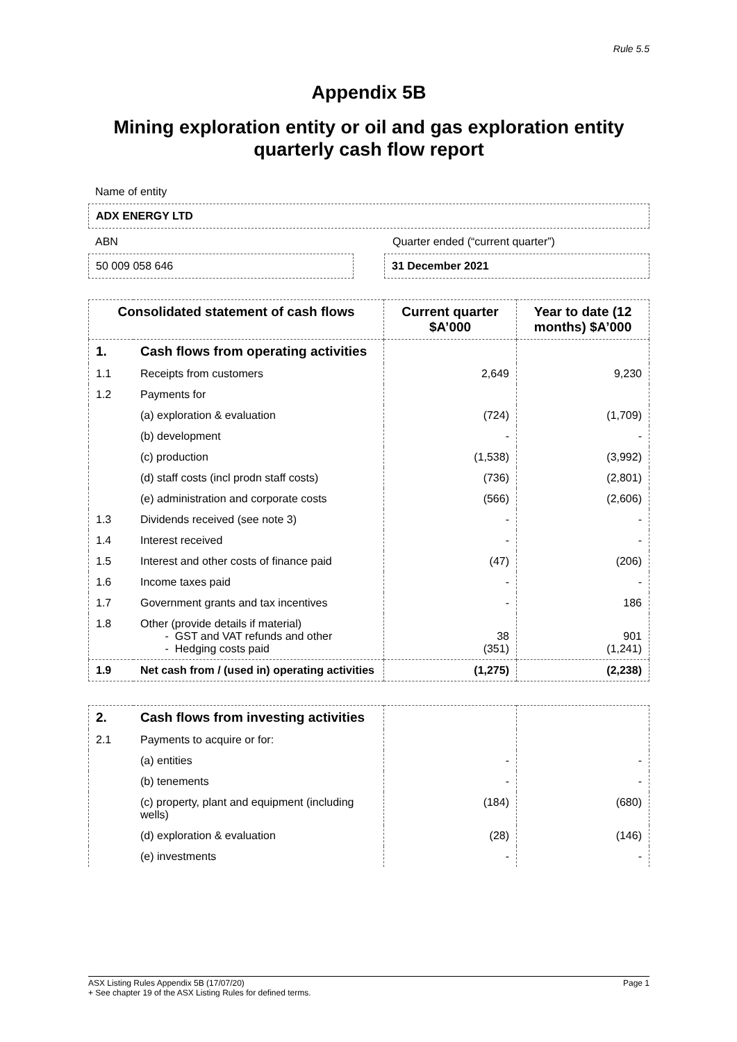Rule 5.5
Appendix 5B
Mining exploration entity or oil and gas exploration entity quarterly cash flow report
Name of entity
ADX ENERGY LTD
ABN Quarter ended (“current quarter”)
50 009 058 646 31 December 2021
| Consolidated statement of cash flows | | Current quarter $A’000 | Year to date (12 months) $A’000 |
| --- | --- | --- | --- |
| 1. | Cash flows from operating activities | | |
| 1.1 | Receipts from customers | 2,649 | 9,230 |
| 1.2 | Payments for | | |
| | (a) exploration & evaluation | (724) | (1,709) |
| | (b) development | - | - |
| | (c) production | (1,538) | (3,992) |
| | (d) staff costs (incl prodn staff costs) | (736) | (2,801) |
| | (e) administration and corporate costs | (566) | (2,606) |
| 1.3 | Dividends received (see note 3) | - | - |
| 1.4 | Interest received | - | - |
| 1.5 | Interest and other costs of finance paid | (47) | (206) |
| 1.6 | Income taxes paid | - | - |
| 1.7 | Government grants and tax incentives | - | 186 |
| 1.8 | Other (provide details if material) - GST and VAT refunds and other - Hedging costs paid | 38 (351) | 901 (1,241) |
| 1.9 | Net cash from / (used in) operating activities | (1,275) | (2,238) |
| 2. | Cash flows from investing activities | | |
| 2.1 | Payments to acquire or for: | | |
| | (a) entities | - | - |
| | (b) tenements | - | - |
| | (c) property, plant and equipment (including wells) | (184) | (680) |
| | (d) exploration & evaluation | (28) | (146) |
| | (e) investments | - | - |
ASX Listing Rules Appendix 5B (17/07/20) Page 1
+ See chapter 19 of the ASX Listing Rules for defined terms.